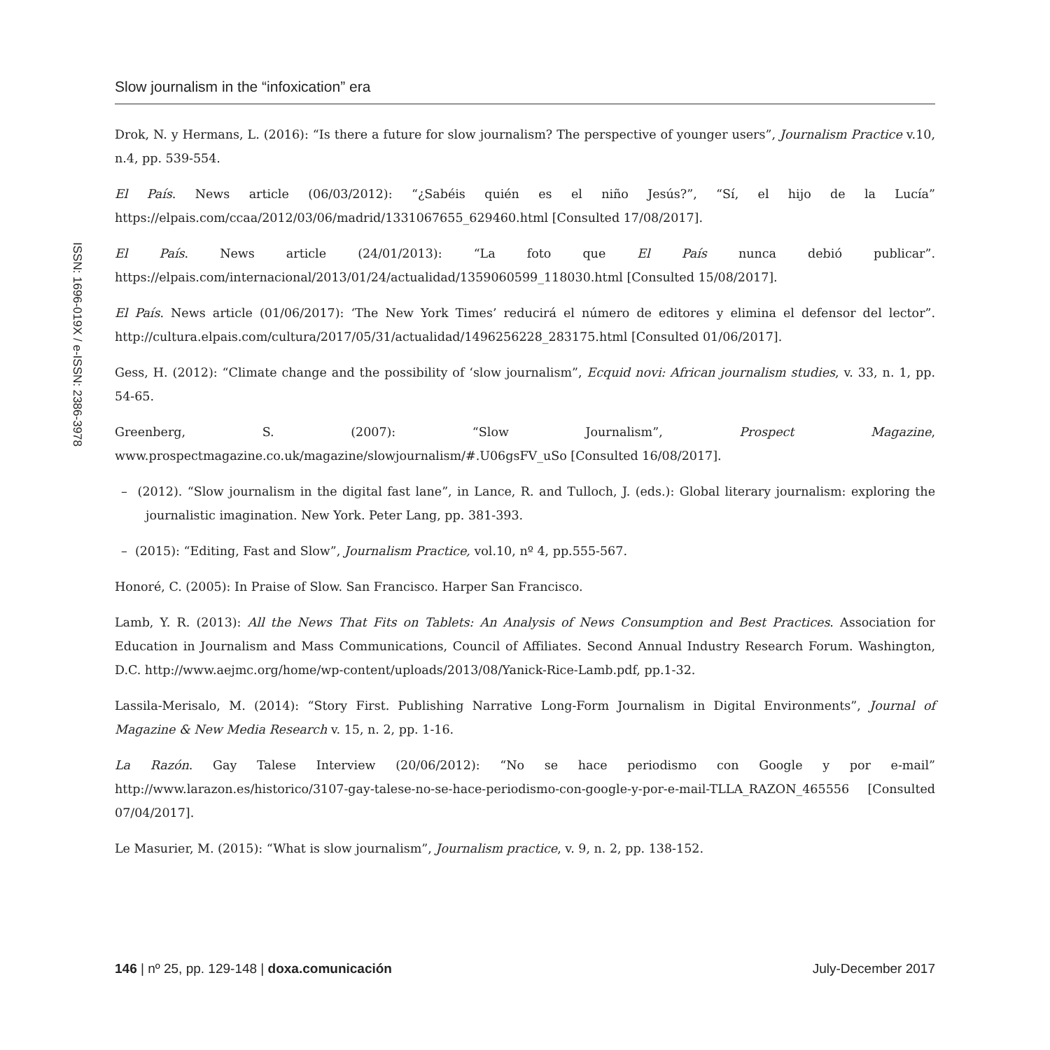ISSN: 1696-019X / e-ISSN: 2386-3978
Slow journalism in the “infoxication” era
Drok, N. y Hermans, L. (2016): “Is there a future for slow journalism? The perspective of younger users”, Journalism Practice v.10, n.4, pp. 539-554.
El País. News article (06/03/2012): “¿Sabéis quién es el niño Jesús?”, “Sí, el hijo de la Lucía” https://elpais.com/ccaa/2012/03/06/madrid/1331067655_629460.html [Consulted 17/08/2017].
El País. News article (24/01/2013): “La foto que El País nunca debió publicar”. https://elpais.com/internacional/2013/01/24/actualidad/1359060599_118030.html [Consulted 15/08/2017].
El País. News article (01/06/2017): ‘The New York Times’ reducirá el número de editores y elimina el defensor del lector”. http://cultura.elpais.com/cultura/2017/05/31/actualidad/1496256228_283175.html [Consulted 01/06/2017].
Gess, H. (2012): “Climate change and the possibility of ‘slow journalism”, Ecquid novi: African journalism studies, v. 33, n. 1, pp. 54-65.
Greenberg, S. (2007): “Slow Journalism”, Prospect Magazine, www.prospectmagazine.co.uk/magazine/slowjournalism/#.U06gsFV_uSo [Consulted 16/08/2017].
– (2012). “Slow journalism in the digital fast lane”, in Lance, R. and Tulloch, J. (eds.): Global literary journalism: exploring the journalistic imagination. New York. Peter Lang, pp. 381-393.
– (2015): “Editing, Fast and Slow”, Journalism Practice, vol.10, nº 4, pp.555-567.
Honoré, C. (2005): In Praise of Slow. San Francisco. Harper San Francisco.
Lamb, Y. R. (2013): All the News That Fits on Tablets: An Analysis of News Consumption and Best Practices. Association for Education in Journalism and Mass Communications, Council of Affiliates. Second Annual Industry Research Forum. Washington, D.C. http://www.aejmc.org/home/wp-content/uploads/2013/08/Yanick-Rice-Lamb.pdf, pp.1-32.
Lassila-Merisalo, M. (2014): “Story First. Publishing Narrative Long-Form Journalism in Digital Environments”, Journal of Magazine & New Media Research v. 15, n. 2, pp. 1-16.
La Razón. Gay Talese Interview (20/06/2012): “No se hace periodismo con Google y por e-mail” http://www.larazon.es/historico/3107-gay-talese-no-se-hace-periodismo-con-google-y-por-e-mail-TLLA_RAZON_465556 [Consulted 07/04/2017].
Le Masurier, M. (2015): “What is slow journalism”, Journalism practice, v. 9, n. 2, pp. 138-152.
146 | nº 25, pp. 129-148 | doxa.comunicación July-December 2017